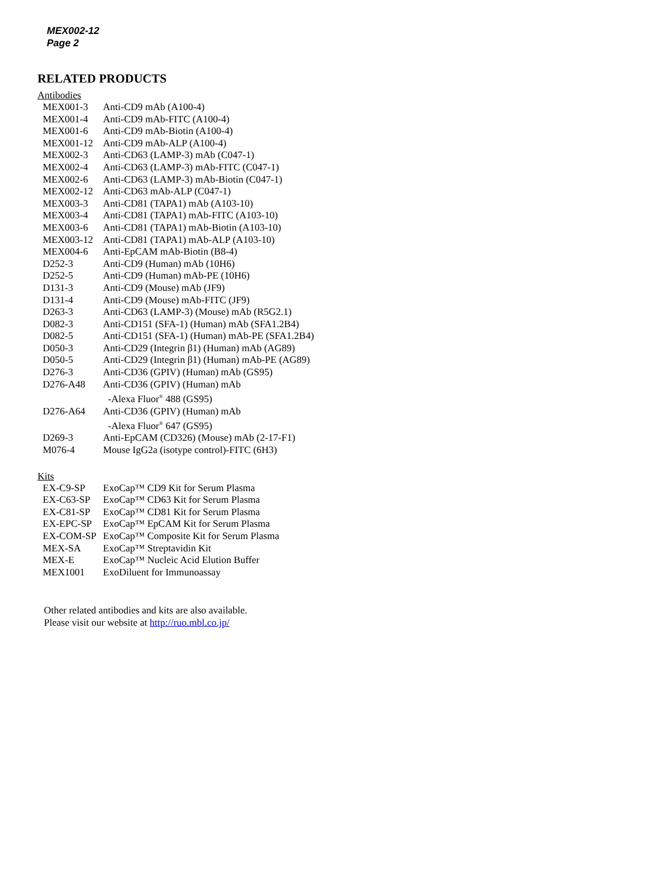MEX002-12
Page 2
RELATED PRODUCTS
Antibodies
| MEX001-3 | Anti-CD9 mAb (A100-4) |
| MEX001-4 | Anti-CD9 mAb-FITC (A100-4) |
| MEX001-6 | Anti-CD9 mAb-Biotin (A100-4) |
| MEX001-12 | Anti-CD9 mAb-ALP (A100-4) |
| MEX002-3 | Anti-CD63 (LAMP-3) mAb (C047-1) |
| MEX002-4 | Anti-CD63 (LAMP-3) mAb-FITC (C047-1) |
| MEX002-6 | Anti-CD63 (LAMP-3) mAb-Biotin (C047-1) |
| MEX002-12 | Anti-CD63 mAb-ALP (C047-1) |
| MEX003-3 | Anti-CD81 (TAPA1) mAb (A103-10) |
| MEX003-4 | Anti-CD81 (TAPA1) mAb-FITC (A103-10) |
| MEX003-6 | Anti-CD81 (TAPA1) mAb-Biotin (A103-10) |
| MEX003-12 | Anti-CD81 (TAPA1) mAb-ALP (A103-10) |
| MEX004-6 | Anti-EpCAM mAb-Biotin (B8-4) |
| D252-3 | Anti-CD9 (Human) mAb (10H6) |
| D252-5 | Anti-CD9 (Human) mAb-PE (10H6) |
| D131-3 | Anti-CD9 (Mouse) mAb (JF9) |
| D131-4 | Anti-CD9 (Mouse) mAb-FITC (JF9) |
| D263-3 | Anti-CD63 (LAMP-3) (Mouse) mAb (R5G2.1) |
| D082-3 | Anti-CD151 (SFA-1) (Human) mAb (SFA1.2B4) |
| D082-5 | Anti-CD151 (SFA-1) (Human) mAb-PE (SFA1.2B4) |
| D050-3 | Anti-CD29 (Integrin β1) (Human) mAb (AG89) |
| D050-5 | Anti-CD29 (Integrin β1) (Human) mAb-PE (AG89) |
| D276-3 | Anti-CD36 (GPIV) (Human) mAb (GS95) |
| D276-A48 | Anti-CD36 (GPIV) (Human) mAb -Alexa Fluor<sup>®</sup> 488 (GS95) |
| D276-A64 | Anti-CD36 (GPIV) (Human) mAb -Alexa Fluor<sup>®</sup> 647 (GS95) |
| D269-3 | Anti-EpCAM (CD326) (Mouse) mAb (2-17-F1) |
| M076-4 | Mouse IgG2a (isotype control)-FITC (6H3) |
Kits
| EX-C9-SP | ExoCap™ CD9 Kit for Serum Plasma |
| EX-C63-SP | ExoCap™ CD63 Kit for Serum Plasma |
| EX-C81-SP | ExoCap™ CD81 Kit for Serum Plasma |
| EX-EPC-SP | ExoCap™ EpCAM Kit for Serum Plasma |
| EX-COM-SP | ExoCap™ Composite Kit for Serum Plasma |
| MEX-SA | ExoCap™ Streptavidin Kit |
| MEX-E | ExoCap™ Nucleic Acid Elution Buffer |
| MEX1001 | ExoDiluent for Immunoassay |
Other related antibodies and kits are also available.
Please visit our website at http://ruo.mbl.co.jp/